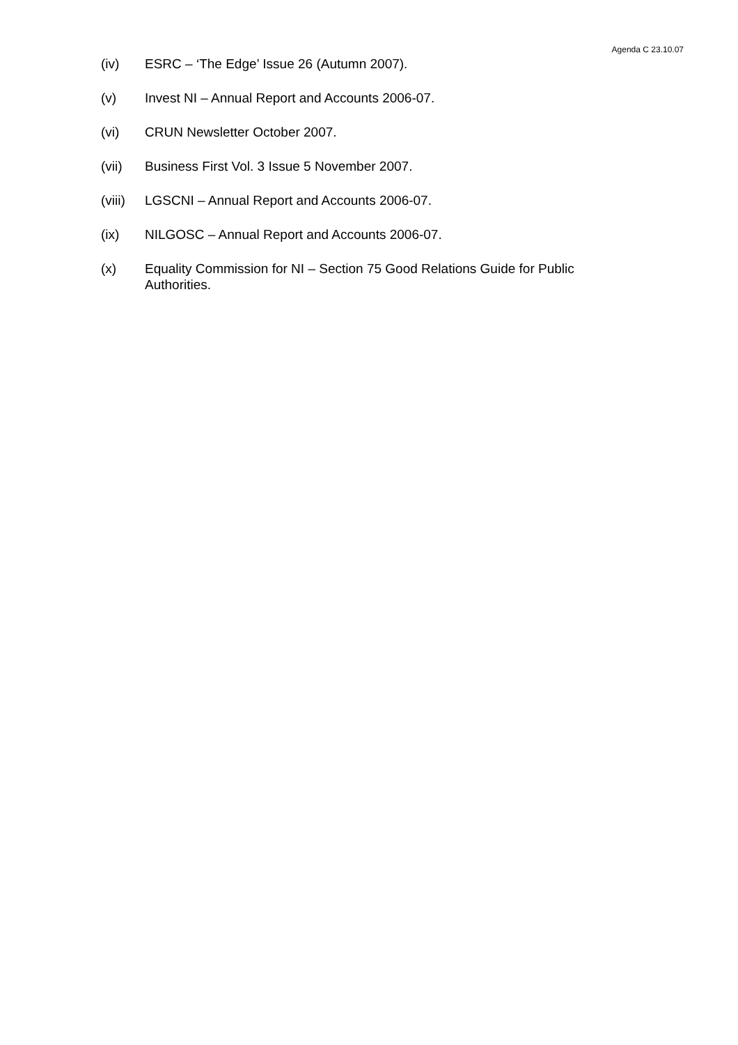Agenda C 23.10.07
(iv) ESRC – ‘The Edge’ Issue 26 (Autumn 2007).
(v) Invest NI – Annual Report and Accounts 2006-07.
(vi) CRUN Newsletter October 2007.
(vii) Business First Vol. 3 Issue 5 November 2007.
(viii) LGSCNI – Annual Report and Accounts 2006-07.
(ix) NILGOSC – Annual Report and Accounts 2006-07.
(x) Equality Commission for NI – Section 75 Good Relations Guide for Public Authorities.